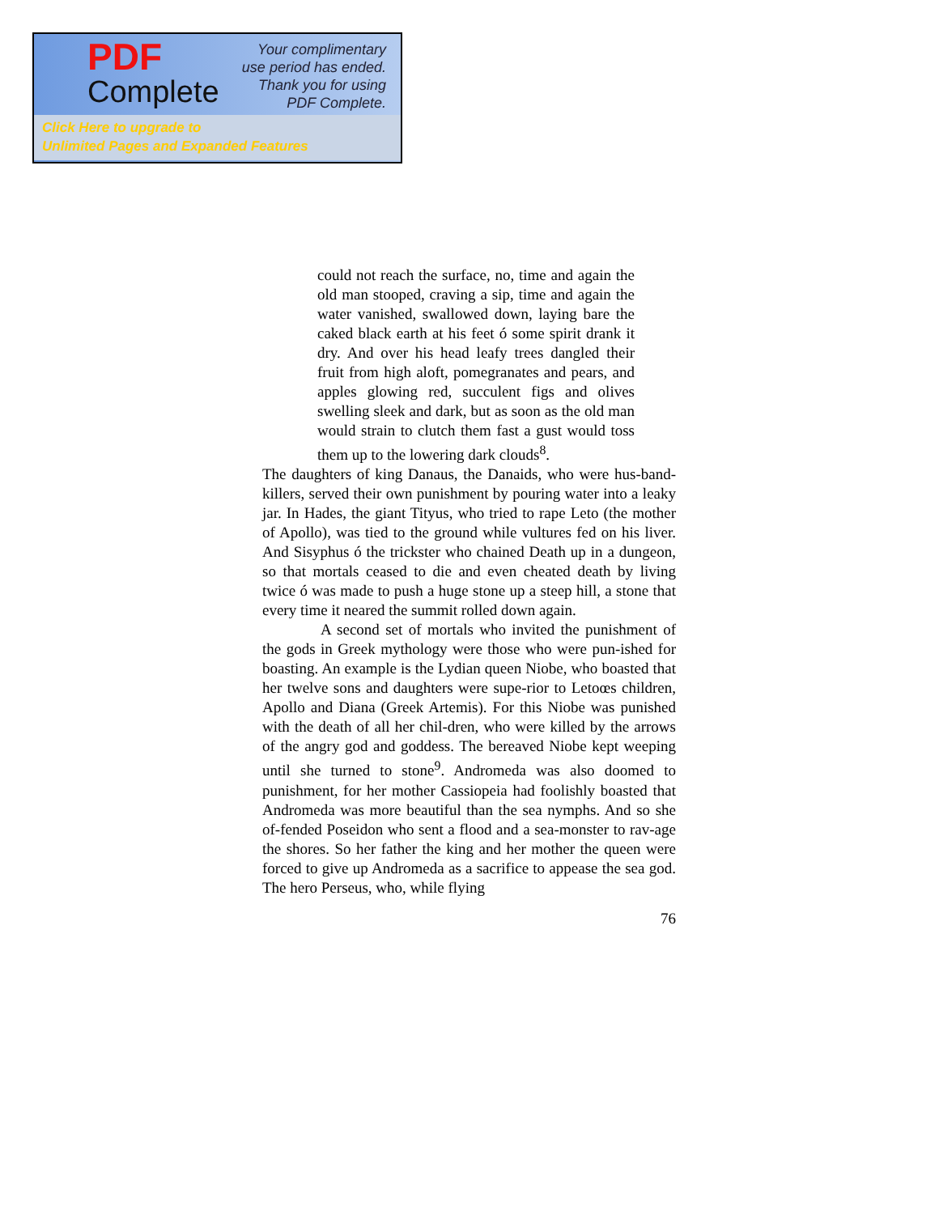PDF
Complete
Your complimentary
use period has ended.
Thank you for using
PDF Complete.
Click Here to upgrade to
Unlimited Pages and Expanded Features
could not reach the surface, no, time and again the old man stooped, craving a sip, time and again the water vanished, swallowed down, laying bare the caked black earth at his feet ó some spirit drank it dry. And over his head leafy trees dangled their fruit from high aloft, pomegranates and pears, and apples glowing red, succulent figs and olives swelling sleek and dark, but as soon as the old man would strain to clutch them fast a gust would toss them up to the lowering dark clouds<sup>8</sup>.
The daughters of king Danaus, the Danaids, who were hus-band-killers, served their own punishment by pouring water into a leaky jar. In Hades, the giant Tityus, who tried to rape Leto (the mother of Apollo), was tied to the ground while vultures fed on his liver. And Sisyphus ó the trickster who chained Death up in a dungeon, so that mortals ceased to die and even cheated death by living twice ó was made to push a huge stone up a steep hill, a stone that every time it neared the summit rolled down again.
A second set of mortals who invited the punishment of the gods in Greek mythology were those who were pun-ished for boasting. An example is the Lydian queen Niobe, who boasted that her twelve sons and daughters were supe-rior to Letoœs children, Apollo and Diana (Greek Artemis). For this Niobe was punished with the death of all her chil-dren, who were killed by the arrows of the angry god and goddess. The bereaved Niobe kept weeping until she turned to stone<sup>9</sup>. Andromeda was also doomed to punishment, for her mother Cassiopeia had foolishly boasted that Andromeda was more beautiful than the sea nymphs. And so she of-fended Poseidon who sent a flood and a sea-monster to rav-age the shores. So her father the king and her mother the queen were forced to give up Andromeda as a sacrifice to appease the sea god. The hero Perseus, who, while flying
76